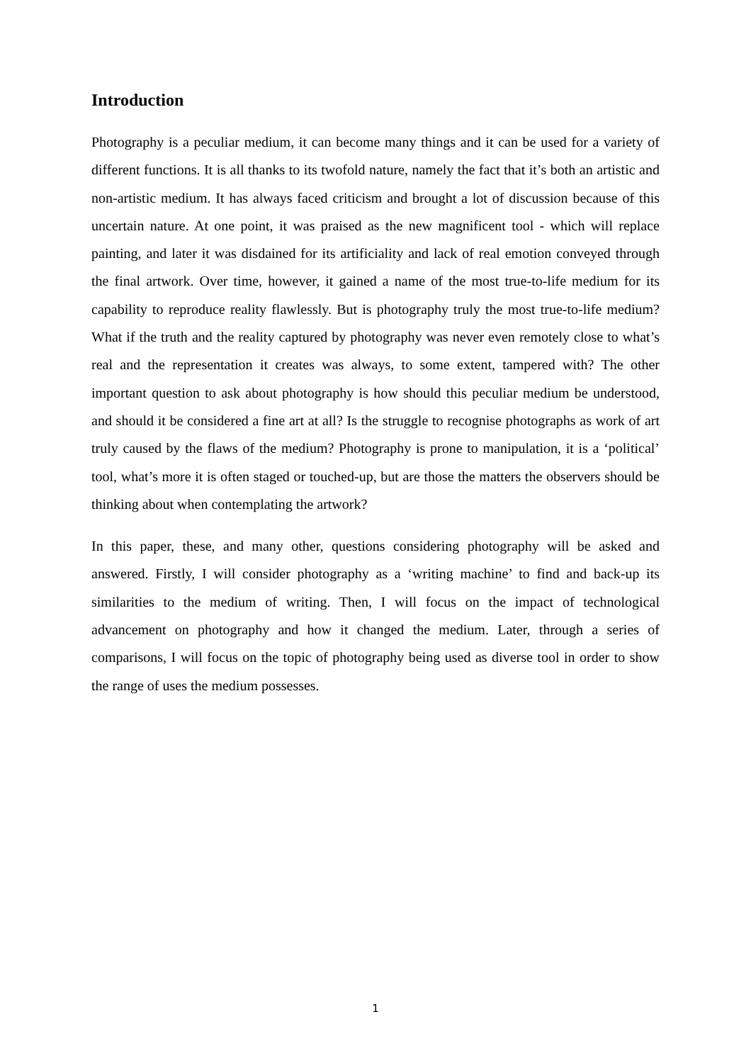Introduction
Photography is a peculiar medium, it can become many things and it can be used for a variety of different functions. It is all thanks to its twofold nature, namely the fact that it’s both an artistic and non-artistic medium. It has always faced criticism and brought a lot of discussion because of this uncertain nature. At one point, it was praised as the new magnificent tool - which will replace painting, and later it was disdained for its artificiality and lack of real emotion conveyed through the final artwork. Over time, however, it gained a name of the most true-to-life medium for its capability to reproduce reality flawlessly. But is photography truly the most true-to-life medium? What if the truth and the reality captured by photography was never even remotely close to what’s real and the representation it creates was always, to some extent, tampered with? The other important question to ask about photography is how should this peculiar medium be understood, and should it be considered a fine art at all? Is the struggle to recognise photographs as work of art truly caused by the flaws of the medium? Photography is prone to manipulation, it is a ‘political’ tool, what’s more it is often staged or touched-up, but are those the matters the observers should be thinking about when contemplating the artwork?
In this paper, these, and many other, questions considering photography will be asked and answered. Firstly, I will consider photography as a ‘writing machine’ to find and back-up its similarities to the medium of writing. Then, I will focus on the impact of technological advancement on photography and how it changed the medium. Later, through a series of comparisons, I will focus on the topic of photography being used as diverse tool in order to show the range of uses the medium possesses.
1